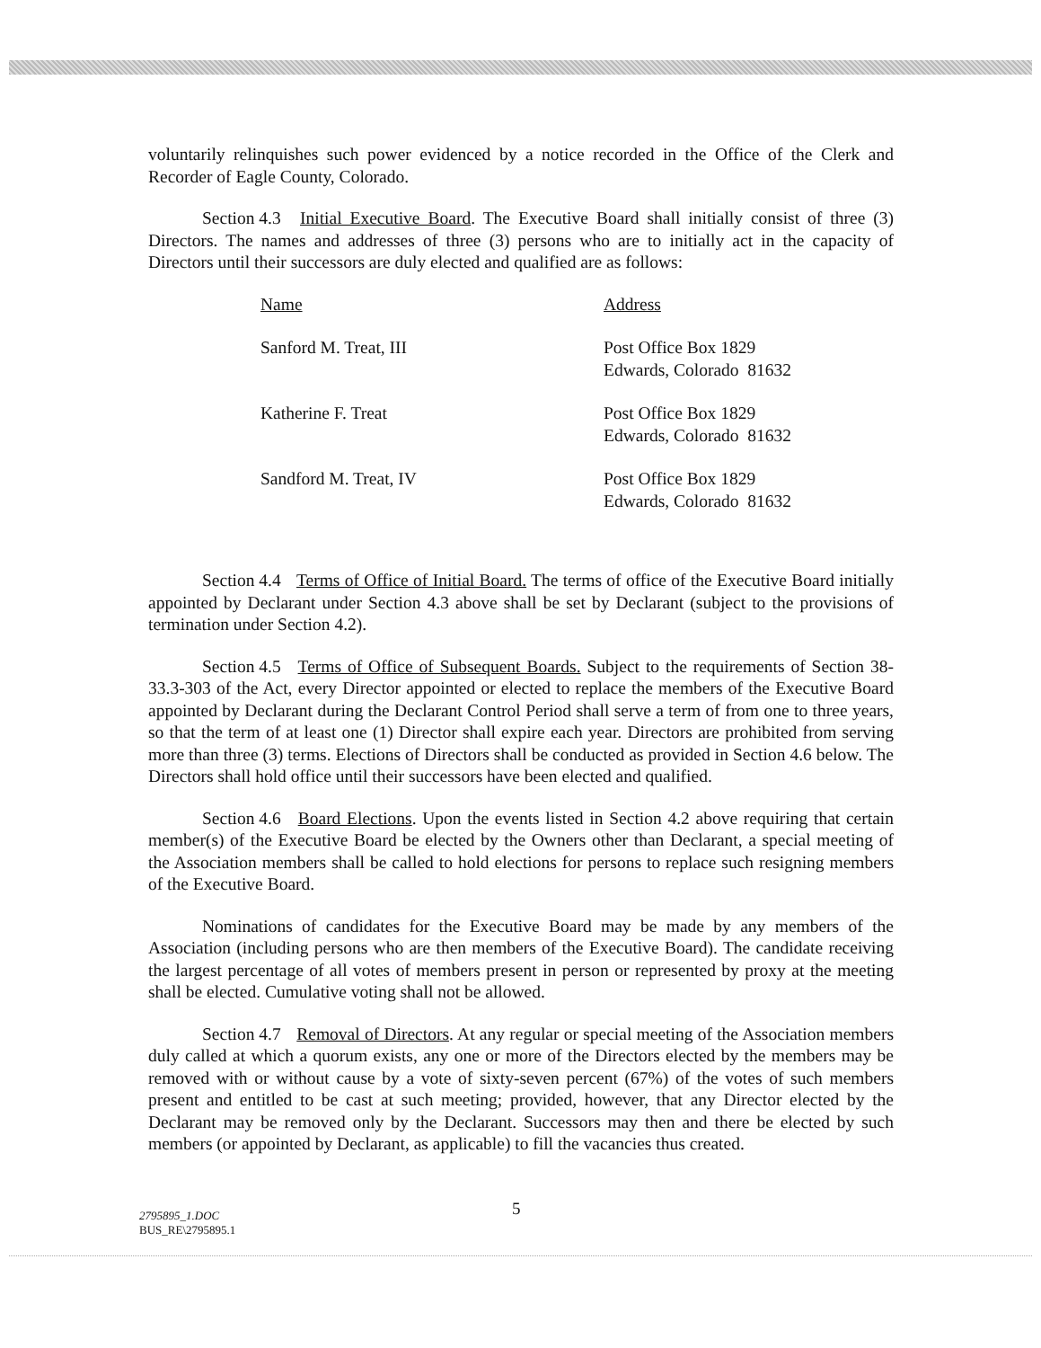voluntarily relinquishes such power evidenced by a notice recorded in the Office of the Clerk and Recorder of Eagle County, Colorado.
Section 4.3 Initial Executive Board. The Executive Board shall initially consist of three (3) Directors. The names and addresses of three (3) persons who are to initially act in the capacity of Directors until their successors are duly elected and qualified are as follows:
| Name | Address |
| Sanford M. Treat, III | Post Office Box 1829 Edwards, Colorado 81632 |
| Katherine F. Treat | Post Office Box 1829 Edwards, Colorado 81632 |
| Sandford M. Treat, IV | Post Office Box 1829 Edwards, Colorado 81632 |
Section 4.4 Terms of Office of Initial Board. The terms of office of the Executive Board initially appointed by Declarant under Section 4.3 above shall be set by Declarant (subject to the provisions of termination under Section 4.2).
Section 4.5 Terms of Office of Subsequent Boards. Subject to the requirements of Section 38-33.3-303 of the Act, every Director appointed or elected to replace the members of the Executive Board appointed by Declarant during the Declarant Control Period shall serve a term of from one to three years, so that the term of at least one (1) Director shall expire each year. Directors are prohibited from serving more than three (3) terms. Elections of Directors shall be conducted as provided in Section 4.6 below. The Directors shall hold office until their successors have been elected and qualified.
Section 4.6 Board Elections. Upon the events listed in Section 4.2 above requiring that certain member(s) of the Executive Board be elected by the Owners other than Declarant, a special meeting of the Association members shall be called to hold elections for persons to replace such resigning members of the Executive Board.
Nominations of candidates for the Executive Board may be made by any members of the Association (including persons who are then members of the Executive Board). The candidate receiving the largest percentage of all votes of members present in person or represented by proxy at the meeting shall be elected. Cumulative voting shall not be allowed.
Section 4.7 Removal of Directors. At any regular or special meeting of the Association members duly called at which a quorum exists, any one or more of the Directors elected by the members may be removed with or without cause by a vote of sixty-seven percent (67%) of the votes of such members present and entitled to be cast at such meeting; provided, however, that any Director elected by the Declarant may be removed only by the Declarant. Successors may then and there be elected by such members (or appointed by Declarant, as applicable) to fill the vacancies thus created.
2795895_1.DOC
BUS_RE\2795895.1
5